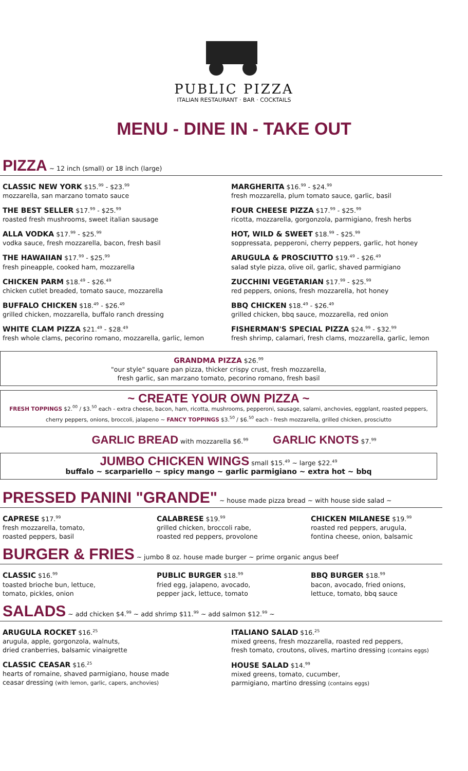PUBLIC PIZZA
ITALIAN RESTAURANT · BAR · COCKTAILS
MENU - DINE IN - TAKE OUT
PIZZA ~ 12 inch (small) or 18 inch (large)
CLASSIC NEW YORK $15.<sup>99</sup> - $23.<sup>99</sup>
mozzarella, san marzano tomato sauce
THE BEST SELLER $17.<sup>99</sup> - $25.<sup>99</sup>
roasted fresh mushrooms, sweet italian sausage
ALLA VODKA $17.<sup>99</sup> - $25.<sup>99</sup>
vodka sauce, fresh mozzarella, bacon, fresh basil
THE HAWAIIAN $17.<sup>99</sup> - $25.<sup>99</sup>
fresh pineapple, cooked ham, mozzarella
CHICKEN PARM $18.<sup>49</sup> - $26.<sup>49</sup>
chicken cutlet breaded, tomato sauce, mozzarella
BUFFALO CHICKEN $18.<sup>49</sup> - $26.<sup>49</sup>
grilled chicken, mozzarella, buffalo ranch dressing
WHITE CLAM PIZZA $21.<sup>49</sup> - $28.<sup>49</sup>
fresh whole clams, pecorino romano, mozzarella, garlic, lemon
MARGHERITA $16.<sup>99</sup> - $24.<sup>99</sup>
fresh mozzarella, plum tomato sauce, garlic, basil
FOUR CHEESE PIZZA $17.<sup>99</sup> - $25.<sup>99</sup>
ricotta, mozzarella, gorgonzola, parmigiano, fresh herbs
HOT, WILD & SWEET $18.<sup>99</sup> - $25.<sup>99</sup>
soppressata, pepperoni, cherry peppers, garlic, hot honey
ARUGULA & PROSCIUTTO $19.<sup>49</sup> - $26.<sup>49</sup>
salad style pizza, olive oil, garlic, shaved parmigiano
ZUCCHINI VEGETARIAN $17.<sup>99</sup> - $25.<sup>99</sup>
red peppers, onions, fresh mozzarella, hot honey
BBQ CHICKEN $18.<sup>49</sup> - $26.<sup>49</sup>
grilled chicken, bbq sauce, mozzarella, red onion
FISHERMAN'S SPECIAL PIZZA $24.<sup>99</sup> - $32.<sup>99</sup>
fresh shrimp, calamari, fresh clams, mozzarella, garlic, lemon
GRANDMA PIZZA $26.<sup>99</sup>
"our style" square pan pizza, thicker crispy crust, fresh mozzarella,
fresh garlic, san marzano tomato, pecorino romano, fresh basil
~ CREATE YOUR OWN PIZZA ~
FRESH TOPPINGS $2.<sup>00</sup> / $3.<sup>50</sup> each - extra cheese, bacon, ham, ricotta, mushrooms, pepperoni, sausage, salami, anchovies, eggplant, roasted peppers, cherry peppers, onions, broccoli, jalapeno ~ FANCY TOPPINGS $3.<sup>50</sup> / $6.<sup>50</sup> each - fresh mozzarella, grilled chicken, prosciutto
GARLIC BREAD with mozzarella $6.<sup>99</sup> GARLIC KNOTS $7.<sup>99</sup>
JUMBO CHICKEN WINGS small $15.<sup>49</sup> ~ large $22.<sup>49</sup>
buffalo ~ scarpariello ~ spicy mango ~ garlic parmigiano ~ extra hot ~ bbq
PRESSED PANINI "GRANDE" ~ house made pizza bread ~ with house side salad ~
CAPRESE $17.<sup>99</sup>
fresh mozzarella, tomato,
roasted peppers, basil
CALABRESE $19.<sup>99</sup>
grilled chicken, broccoli rabe,
roasted red peppers, provolone
CHICKEN MILANESE $19.<sup>99</sup>
roasted red peppers, arugula,
fontina cheese, onion, balsamic
BURGER & FRIES ~ jumbo 8 oz. house made burger ~ prime organic angus beef
CLASSIC $16.<sup>99</sup>
toasted brioche bun, lettuce,
tomato, pickles, onion
PUBLIC BURGER $18.<sup>99</sup>
fried egg, jalapeno, avocado,
pepper jack, lettuce, tomato
BBQ BURGER $18.<sup>99</sup>
bacon, avocado, fried onions,
lettuce, tomato, bbq sauce
SALADS ~ add chicken $4.<sup>99</sup> ~ add shrimp $11.<sup>99</sup> ~ add salmon $12.<sup>99</sup> ~
ARUGULA ROCKET $16.<sup>25</sup>
arugula, apple, gorgonzola, walnuts,
dried cranberries, balsamic vinaigrette
CLASSIC CEASAR $16.<sup>25</sup>
hearts of romaine, shaved parmigiano, house made
ceasar dressing (with lemon, garlic, capers, anchovies)
ITALIANO SALAD $16.<sup>25</sup>
mixed greens, fresh mozzarella, roasted red peppers,
fresh tomato, croutons, olives, martino dressing (contains eggs)
HOUSE SALAD $14.<sup>99</sup>
mixed greens, tomato, cucumber,
parmigiano, martino dressing (contains eggs)